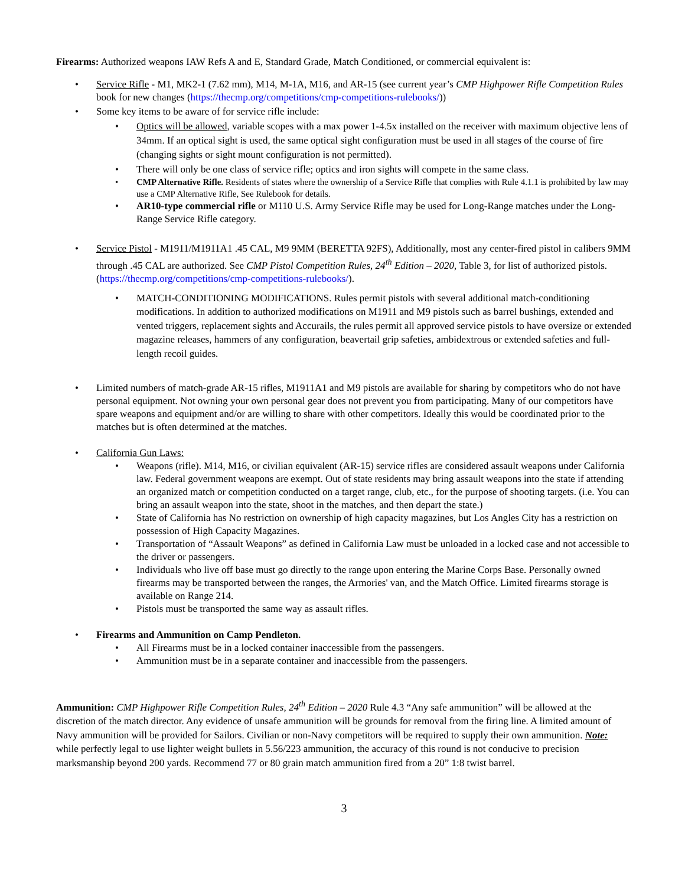Firearms: Authorized weapons IAW Refs A and E, Standard Grade, Match Conditioned, or commercial equivalent is:
• Service Rifle - M1, MK2-1 (7.62 mm), M14, M-1A, M16, and AR-15 (see current year’s CMP Highpower Rifle Competition Rules book for new changes (https://thecmp.org/competitions/cmp-competitions-rulebooks/))
• Some key items to be aware of for service rifle include:
• Optics will be allowed, variable scopes with a max power 1-4.5x installed on the receiver with maximum objective lens of 34mm. If an optical sight is used, the same optical sight configuration must be used in all stages of the course of fire (changing sights or sight mount configuration is not permitted).
• There will only be one class of service rifle; optics and iron sights will compete in the same class.
• CMP Alternative Rifle. Residents of states where the ownership of a Service Rifle that complies with Rule 4.1.1 is prohibited by law may use a CMP Alternative Rifle, See Rulebook for details.
• AR10-type commercial rifle or M110 U.S. Army Service Rifle may be used for Long-Range matches under the Long-Range Service Rifle category.
• Service Pistol - M1911/M1911A1 .45 CAL, M9 9MM (BERETTA 92FS), Additionally, most any center-fired pistol in calibers 9MM through .45 CAL are authorized. See CMP Pistol Competition Rules, 24<sup>th</sup> Edition – 2020, Table 3, for list of authorized pistols. (https://thecmp.org/competitions/cmp-competitions-rulebooks/).
• MATCH-CONDITIONING MODIFICATIONS. Rules permit pistols with several additional match-conditioning modifications. In addition to authorized modifications on M1911 and M9 pistols such as barrel bushings, extended and vented triggers, replacement sights and Accurails, the rules permit all approved service pistols to have oversize or extended magazine releases, hammers of any configuration, beavertail grip safeties, ambidextrous or extended safeties and full-length recoil guides.
• Limited numbers of match-grade AR-15 rifles, M1911A1 and M9 pistols are available for sharing by competitors who do not have personal equipment. Not owning your own personal gear does not prevent you from participating. Many of our competitors have spare weapons and equipment and/or are willing to share with other competitors. Ideally this would be coordinated prior to the matches but is often determined at the matches.
• California Gun Laws:
• Weapons (rifle). M14, M16, or civilian equivalent (AR-15) service rifles are considered assault weapons under California law. Federal government weapons are exempt. Out of state residents may bring assault weapons into the state if attending an organized match or competition conducted on a target range, club, etc., for the purpose of shooting targets. (i.e. You can bring an assault weapon into the state, shoot in the matches, and then depart the state.)
• State of California has No restriction on ownership of high capacity magazines, but Los Angles City has a restriction on possession of High Capacity Magazines.
• Transportation of “Assault Weapons” as defined in California Law must be unloaded in a locked case and not accessible to the driver or passengers.
• Individuals who live off base must go directly to the range upon entering the Marine Corps Base. Personally owned firearms may be transported between the ranges, the Armories' van, and the Match Office. Limited firearms storage is available on Range 214.
• Pistols must be transported the same way as assault rifles.
• Firearms and Ammunition on Camp Pendleton.
• All Firearms must be in a locked container inaccessible from the passengers.
• Ammunition must be in a separate container and inaccessible from the passengers.
Ammunition: CMP Highpower Rifle Competition Rules, 24<sup>th</sup> Edition – 2020 Rule 4.3 “Any safe ammunition” will be allowed at the discretion of the match director. Any evidence of unsafe ammunition will be grounds for removal from the firing line. A limited amount of Navy ammunition will be provided for Sailors. Civilian or non-Navy competitors will be required to supply their own ammunition. Note: while perfectly legal to use lighter weight bullets in 5.56/223 ammunition, the accuracy of this round is not conducive to precision marksmanship beyond 200 yards. Recommend 77 or 80 grain match ammunition fired from a 20” 1:8 twist barrel.
3